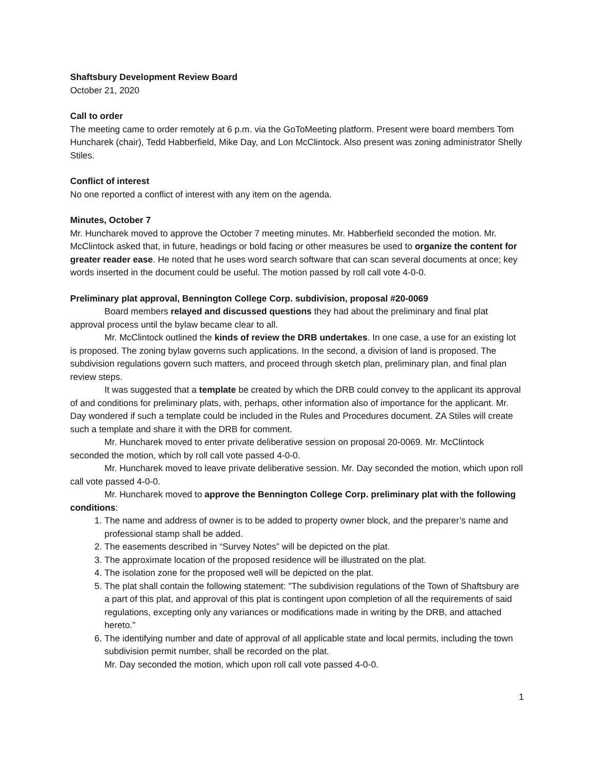Shaftsbury Development Review Board
October 21, 2020
Call to order
The meeting came to order remotely at 6 p.m. via the GoToMeeting platform. Present were board members Tom Huncharek (chair), Tedd Habberfield, Mike Day, and Lon McClintock. Also present was zoning administrator Shelly Stiles.
Conflict of interest
No one reported a conflict of interest with any item on the agenda.
Minutes, October 7
Mr. Huncharek moved to approve the October 7 meeting minutes. Mr. Habberfield seconded the motion. Mr. McClintock asked that, in future, headings or bold facing or other measures be used to organize the content for greater reader ease. He noted that he uses word search software that can scan several documents at once; key words inserted in the document could be useful. The motion passed by roll call vote 4-0-0.
Preliminary plat approval, Bennington College Corp. subdivision, proposal #20-0069
Board members relayed and discussed questions they had about the preliminary and final plat approval process until the bylaw became clear to all.
Mr. McClintock outlined the kinds of review the DRB undertakes. In one case, a use for an existing lot is proposed. The zoning bylaw governs such applications. In the second, a division of land is proposed. The subdivision regulations govern such matters, and proceed through sketch plan, preliminary plan, and final plan review steps.
It was suggested that a template be created by which the DRB could convey to the applicant its approval of and conditions for preliminary plats, with, perhaps, other information also of importance for the applicant. Mr. Day wondered if such a template could be included in the Rules and Procedures document. ZA Stiles will create such a template and share it with the DRB for comment.
Mr. Huncharek moved to enter private deliberative session on proposal 20-0069. Mr. McClintock seconded the motion, which by roll call vote passed 4-0-0.
Mr. Huncharek moved to leave private deliberative session. Mr. Day seconded the motion, which upon roll call vote passed 4-0-0.
Mr. Huncharek moved to approve the Bennington College Corp. preliminary plat with the following conditions:
1. The name and address of owner is to be added to property owner block, and the preparer’s name and professional stamp shall be added.
2. The easements described in “Survey Notes” will be depicted on the plat.
3. The approximate location of the proposed residence will be illustrated on the plat.
4. The isolation zone for the proposed well will be depicted on the plat.
5. The plat shall contain the following statement: "The subdivision regulations of the Town of Shaftsbury are a part of this plat, and approval of this plat is contingent upon completion of all the requirements of said regulations, excepting only any variances or modifications made in writing by the DRB, and attached hereto."
6. The identifying number and date of approval of all applicable state and local permits, including the town subdivision permit number, shall be recorded on the plat.
Mr. Day seconded the motion, which upon roll call vote passed 4-0-0.
1